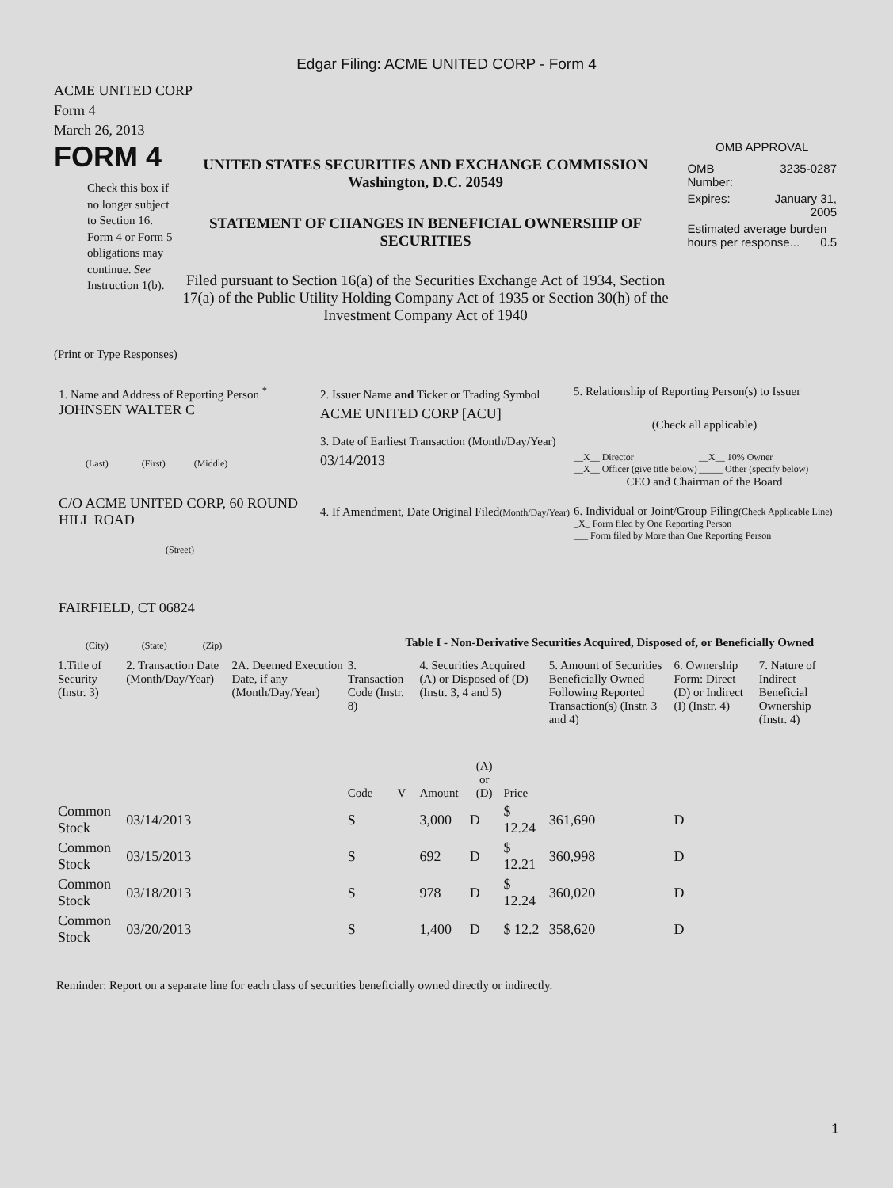Edgar Filing: ACME UNITED CORP - Form 4
ACME UNITED CORP
Form 4
March 26, 2013
FORM 4
Check this box if no longer subject to Section 16. Form 4 or Form 5 obligations may continue. See Instruction 1(b).
UNITED STATES SECURITIES AND EXCHANGE COMMISSION
Washington, D.C. 20549
STATEMENT OF CHANGES IN BENEFICIAL OWNERSHIP OF SECURITIES
Filed pursuant to Section 16(a) of the Securities Exchange Act of 1934, Section 17(a) of the Public Utility Holding Company Act of 1935 or Section 30(h) of the Investment Company Act of 1940
OMB APPROVAL
| OMB Number: | 3235-0287 |
| Expires: | January 31, 2005 |
| Estimated average burden hours per response... 0.5 | |
(Print or Type Responses)
1. Name and Address of Reporting Person <sup>*</sup>
JOHNSEN WALTER C
(Last) (First) (Middle)
C/O ACME UNITED CORP, 60 ROUND HILL ROAD
(Street)
FAIRFIELD, CT 06824
(City) (State) (Zip)
2. Issuer Name and Ticker or Trading Symbol
ACME UNITED CORP [ACU]
3. Date of Earliest Transaction (Month/Day/Year)
03/14/2013
4. If Amendment, Date Original Filed(Month/Day/Year)
5. Relationship of Reporting Person(s) to Issuer
(Check all applicable)
__X__ Director
__X__ Officer (give title below)
__X__ 10% Owner
_____ Other (specify below)
CEO and Chairman of the Board
6. Individual or Joint/Group Filing(Check Applicable Line)
_X_ Form filed by One Reporting Person
___ Form filed by More than One Reporting Person
Table I - Non-Derivative Securities Acquired, Disposed of, or Beneficially Owned
| 1.Title of Security (Instr. 3) | 2. Transaction Date (Month/Day/Year) | 2A. Deemed Execution Date, if any (Month/Day/Year) | 3. Transaction Code (Instr. 8) | | 4. Securities Acquired (A) or Disposed of (D) (Instr. 3, 4 and 5) | | | 5. Amount of Securities Beneficially Owned Following Reported Transaction(s) (Instr. 3 and 4) | 6. Ownership Form: Direct (D) or Indirect (I) (Instr. 4) | 7. Nature of Indirect Beneficial Ownership (Instr. 4) |
| --- | --- | --- | --- | --- | --- | --- | --- | --- | --- | --- |
| | | | Code | V | Amount | (A) or (D) | Price | | | |
| Common Stock | 03/14/2013 | | S | | 3,000 | D | $ 12.24 | 361,690 | D | |
| Common Stock | 03/15/2013 | | S | | 692 | D | $ 12.21 | 360,998 | D | |
| Common Stock | 03/18/2013 | | S | | 978 | D | $ 12.24 | 360,020 | D | |
| Common Stock | 03/20/2013 | | S | | 1,400 | D | $ 12.2 | 358,620 | D | |
Reminder: Report on a separate line for each class of securities beneficially owned directly or indirectly.
1